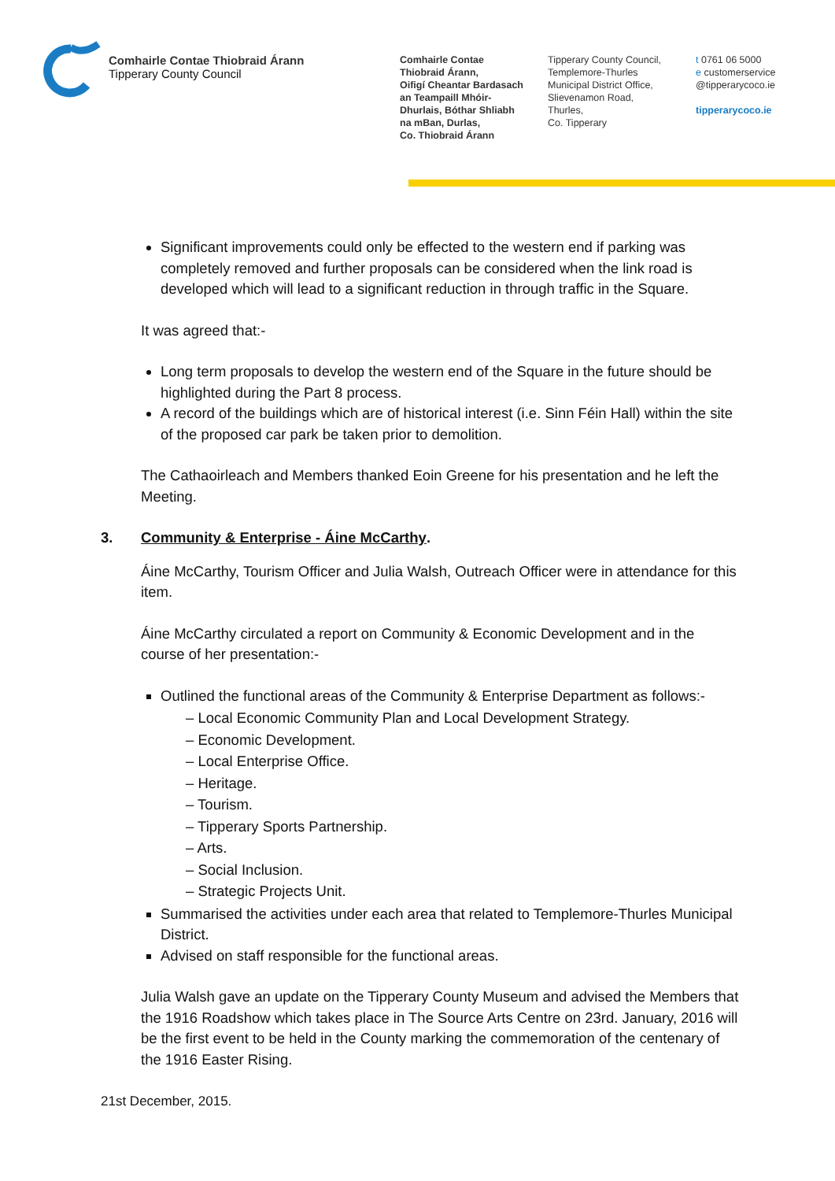Comhairle Contae Thiobraid Árann
Tipperary County Council
Comhairle Contae
Thiobraid Árann,
Oifigí Cheantar Bardasach
an Teampaill Mhóir-
Dhurlais, Bóthar Shliabh
na mBan, Durlas,
Co. Thiobraid Árann
Tipperary County Council,
Templemore-Thurles
Municipal District Office,
Slievenamon Road,
Thurles,
Co. Tipperary
t 0761 06 5000
e customerservice
@tipperarycoco.ie
tipperarycoco.ie
Significant improvements could only be effected to the western end if parking was completely removed and further proposals can be considered when the link road is developed which will lead to a significant reduction in through traffic in the Square.
It was agreed that:-
Long term proposals to develop the western end of the Square in the future should be highlighted during the Part 8 process.
A record of the buildings which are of historical interest (i.e. Sinn Féin Hall) within the site of the proposed car park be taken prior to demolition.
The Cathaoirleach and Members thanked Eoin Greene for his presentation and he left the Meeting.
3. Community & Enterprise - Áine McCarthy.
Áine McCarthy, Tourism Officer and Julia Walsh, Outreach Officer were in attendance for this item.
Áine McCarthy circulated a report on Community & Economic Development and in the course of her presentation:-
Outlined the functional areas of the Community & Enterprise Department as follows:-
– Local Economic Community Plan and Local Development Strategy.
– Economic Development.
– Local Enterprise Office.
– Heritage.
– Tourism.
– Tipperary Sports Partnership.
– Arts.
– Social Inclusion.
– Strategic Projects Unit.
Summarised the activities under each area that related to Templemore-Thurles Municipal District.
Advised on staff responsible for the functional areas.
Julia Walsh gave an update on the Tipperary County Museum and advised the Members that the 1916 Roadshow which takes place in The Source Arts Centre on 23rd. January, 2016 will be the first event to be held in the County marking the commemoration of the centenary of the 1916 Easter Rising.
21st December, 2015.